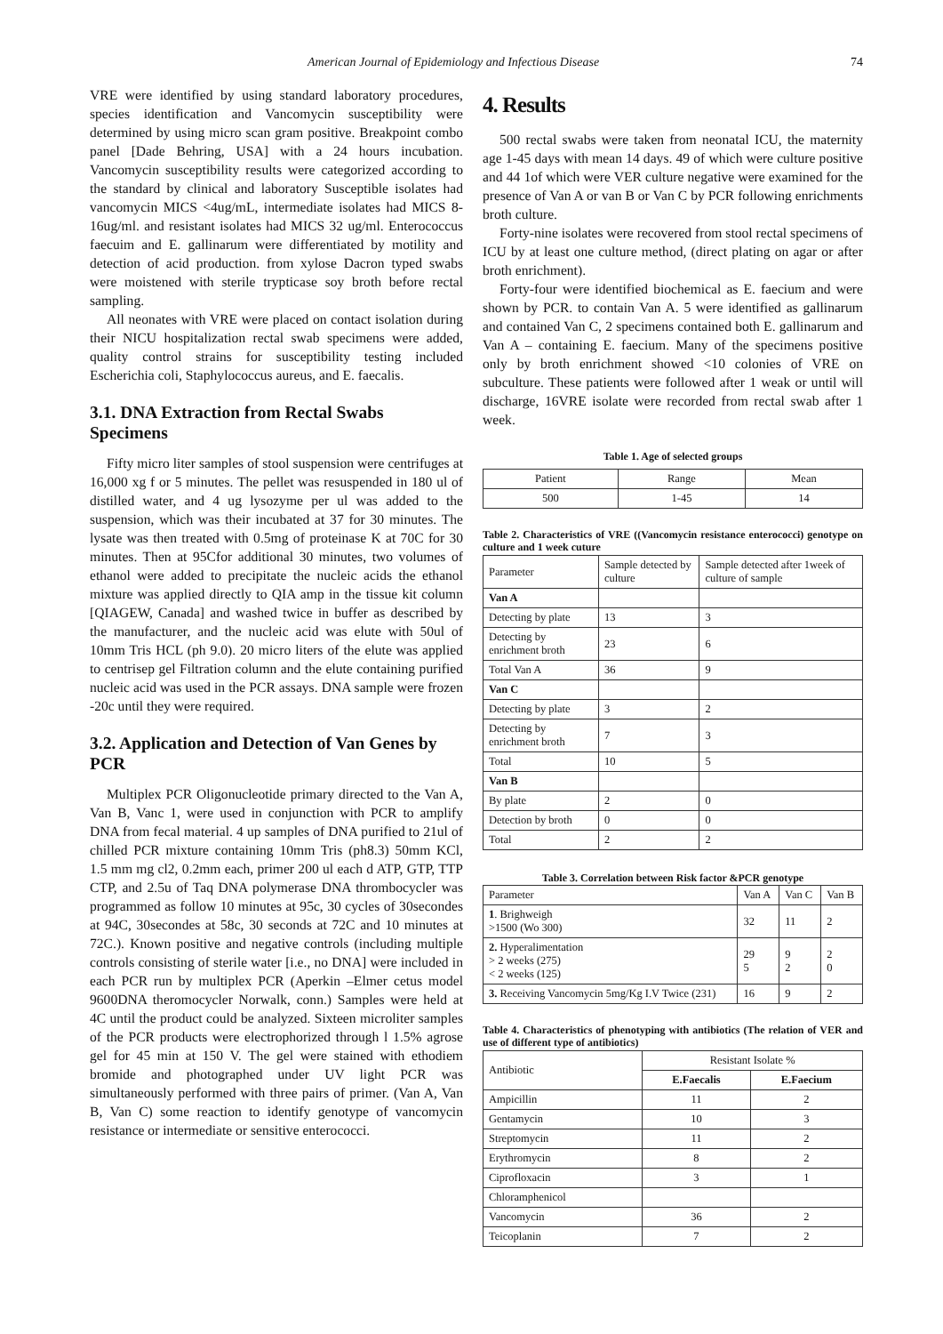American Journal of Epidemiology and Infectious Disease 74
VRE were identified by using standard laboratory procedures, species identification and Vancomycin susceptibility were determined by using micro scan gram positive. Breakpoint combo panel [Dade Behring, USA] with a 24 hours incubation. Vancomycin susceptibility results were categorized according to the standard by clinical and laboratory Susceptible isolates had vancomycin MICS <4ug/mL, intermediate isolates had MICS 8-16ug/ml. and resistant isolates had MICS 32 ug/ml. Enterococcus faecuim and E. gallinarum were differentiated by motility and detection of acid production. from xylose Dacron typed swabs were moistened with sterile trypticase soy broth before rectal sampling.
All neonates with VRE were placed on contact isolation during their NICU hospitalization rectal swab specimens were added, quality control strains for susceptibility testing included Escherichia coli, Staphylococcus aureus, and E. faecalis.
3.1. DNA Extraction from Rectal Swabs Specimens
Fifty micro liter samples of stool suspension were centrifuges at 16,000 xg f or 5 minutes. The pellet was resuspended in 180 ul of distilled water, and 4 ug lysozyme per ul was added to the suspension, which was their incubated at 37 for 30 minutes. The lysate was then treated with 0.5mg of proteinase K at 70C for 30 minutes. Then at 95Cfor additional 30 minutes, two volumes of ethanol were added to precipitate the nucleic acids the ethanol mixture was applied directly to QIA amp in the tissue kit column [QIAGEW, Canada] and washed twice in buffer as described by the manufacturer, and the nucleic acid was elute with 50ul of 10mm Tris HCL (ph 9.0). 20 micro liters of the elute was applied to centrisep gel Filtration column and the elute containing purified nucleic acid was used in the PCR assays. DNA sample were frozen -20c until they were required.
3.2. Application and Detection of Van Genes by PCR
Multiplex PCR Oligonucleotide primary directed to the Van A, Van B, Vanc 1, were used in conjunction with PCR to amplify DNA from fecal material. 4 up samples of DNA purified to 21ul of chilled PCR mixture containing 10mm Tris (ph8.3) 50mm KCl, 1.5 mm mg cl2, 0.2mm each, primer 200 ul each d ATP, GTP, TTP CTP, and 2.5u of Taq DNA polymerase DNA thrombocycler was programmed as follow 10 minutes at 95c, 30 cycles of 30secondes at 94C, 30secondes at 58c, 30 seconds at 72C and 10 minutes at 72C.). Known positive and negative controls (including multiple controls consisting of sterile water [i.e., no DNA] were included in each PCR run by multiplex PCR (Aperkin –Elmer cetus model 9600DNA theromocycler Norwalk, conn.) Samples were held at 4C until the product could be analyzed. Sixteen microliter samples of the PCR products were electrophorized through l 1.5% agrose gel for 45 min at 150 V. The gel were stained with ethodiem bromide and photographed under UV light PCR was simultaneously performed with three pairs of primer. (Van A, Van B, Van C) some reaction to identify genotype of vancomycin resistance or intermediate or sensitive enterococci.
4. Results
500 rectal swabs were taken from neonatal ICU, the maternity age 1-45 days with mean 14 days. 49 of which were culture positive and 44 1of which were VER culture negative were examined for the presence of Van A or van B or Van C by PCR following enrichments broth culture.
Forty-nine isolates were recovered from stool rectal specimens of ICU by at least one culture method, (direct plating on agar or after broth enrichment).
Forty-four were identified biochemical as E. faecium and were shown by PCR. to contain Van A. 5 were identified as gallinarum and contained Van C, 2 specimens contained both E. gallinarum and Van A – containing E. faecium. Many of the specimens positive only by broth enrichment showed <10 colonies of VRE on subculture. These patients were followed after 1 weak or until will discharge, 16VRE isolate were recorded from rectal swab after 1 week.
Table 1. Age of selected groups
| Patient | Range | Mean |
| 500 | 1-45 | 14 |
Table 2. Characteristics of VRE ((Vancomycin resistance enterococci) genotype on culture and 1 week cuture
| Parameter | Sample detected by culture | Sample detected after 1week of culture of sample |
| Van A | | |
| Detecting by plate | 13 | 3 |
| Detecting by enrichment broth | 23 | 6 |
| Total Van A | 36 | 9 |
| Van C | | |
| Detecting by plate | 3 | 2 |
| Detecting by enrichment broth | 7 | 3 |
| Total | 10 | 5 |
| Van B | | |
| By plate | 2 | 0 |
| Detection by broth | 0 | 0 |
| Total | 2 | 2 |
Table 3. Correlation between Risk factor &PCR genotype
| Parameter | Van A | Van C | Van B |
| 1 . Brighweigh >1500 (Wo 300) | 32 | 11 | 2 |
| 2. Hyperalimentation > 2 weeks (275) < 2 weeks (125) | 29 5 | 9 2 | 2 0 |
| 3. Receiving Vancomycin 5mg/Kg I.V Twice (231) | 16 | 9 | 2 |
Table 4. Characteristics of phenotyping with antibiotics (The relation of VER and use of different type of antibiotics)
| Antibiotic | Resistant Isolate % | |
| | E.Faecalis | E.Faecium |
| Ampicillin | 11 | 2 |
| Gentamycin | 10 | 3 |
| Streptomycin | 11 | 2 |
| Erythromycin | 8 | 2 |
| Ciprofloxacin | 3 | 1 |
| Chloramphenicol | | |
| Vancomycin | 36 | 2 |
| Teicoplanin | 7 | 2 |